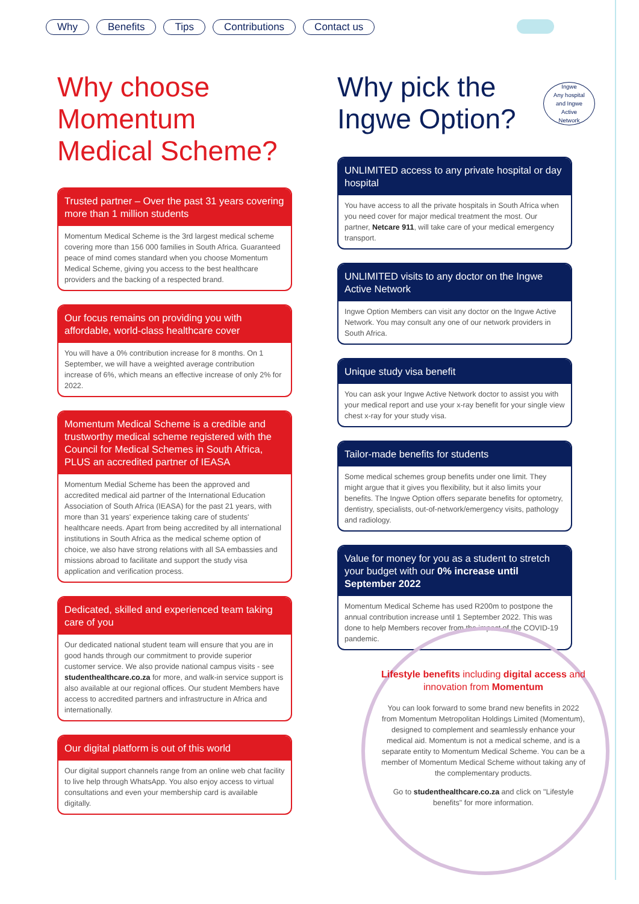Why Benefits Tips Contributions Contact us
Why choose Momentum Medical Scheme?
Trusted partner – Over the past 31 years covering more than 1 million students
Momentum Medical Scheme is the 3rd largest medical scheme covering more than 156 000 families in South Africa. Guaranteed peace of mind comes standard when you choose Momentum Medical Scheme, giving you access to the best healthcare providers and the backing of a respected brand.
Our focus remains on providing you with affordable, world-class healthcare cover
You will have a 0% contribution increase for 8 months. On 1 September, we will have a weighted average contribution increase of 6%, which means an effective increase of only 2% for 2022.
Momentum Medical Scheme is a credible and trustworthy medical scheme registered with the Council for Medical Schemes in South Africa, PLUS an accredited partner of IEASA
Momentum Medial Scheme has been the approved and accredited medical aid partner of the International Education Association of South Africa (IEASA) for the past 21 years, with more than 31 years' experience taking care of students' healthcare needs. Apart from being accredited by all international institutions in South Africa as the medical scheme option of choice, we also have strong relations with all SA embassies and missions abroad to facilitate and support the study visa application and verification process.
Dedicated, skilled and experienced team taking care of you
Our dedicated national student team will ensure that you are in good hands through our commitment to provide superior customer service. We also provide national campus visits - see studenthealthcare.co.za for more, and walk-in service support is also available at our regional offices. Our student Members have access to accredited partners and infrastructure in Africa and internationally.
Our digital platform is out of this world
Our digital support channels range from an online web chat facility to live help through WhatsApp. You also enjoy access to virtual consultations and even your membership card is available digitally.
Ingwe
Any hospital
and Ingwe
Active
Network
Why pick the Ingwe Option?
UNLIMITED access to any private hospital or day hospital
You have access to all the private hospitals in South Africa when you need cover for major medical treatment the most. Our partner, Netcare 911, will take care of your medical emergency transport.
UNLIMITED visits to any doctor on the Ingwe Active Network
Ingwe Option Members can visit any doctor on the Ingwe Active Network. You may consult any one of our network providers in South Africa.
Unique study visa benefit
You can ask your Ingwe Active Network doctor to assist you with your medical report and use your x-ray benefit for your single view chest x-ray for your study visa.
Tailor-made benefits for students
Some medical schemes group benefits under one limit. They might argue that it gives you flexibility, but it also limits your benefits. The Ingwe Option offers separate benefits for optometry, dentistry, specialists, out-of-network/emergency visits, pathology and radiology.
Value for money for you as a student to stretch your budget with our 0% increase until September 2022
Momentum Medical Scheme has used R200m to postpone the annual contribution increase until 1 September 2022. This was done to help Members recover from the impact of the COVID-19 pandemic.
Lifestyle benefits including digital access and innovation from Momentum
You can look forward to some brand new benefits in 2022 from Momentum Metropolitan Holdings Limited (Momentum), designed to complement and seamlessly enhance your medical aid. Momentum is not a medical scheme, and is a separate entity to Momentum Medical Scheme. You can be a member of Momentum Medical Scheme without taking any of the complementary products.
Go to studenthealthcare.co.za and click on "Lifestyle benefits" for more information.